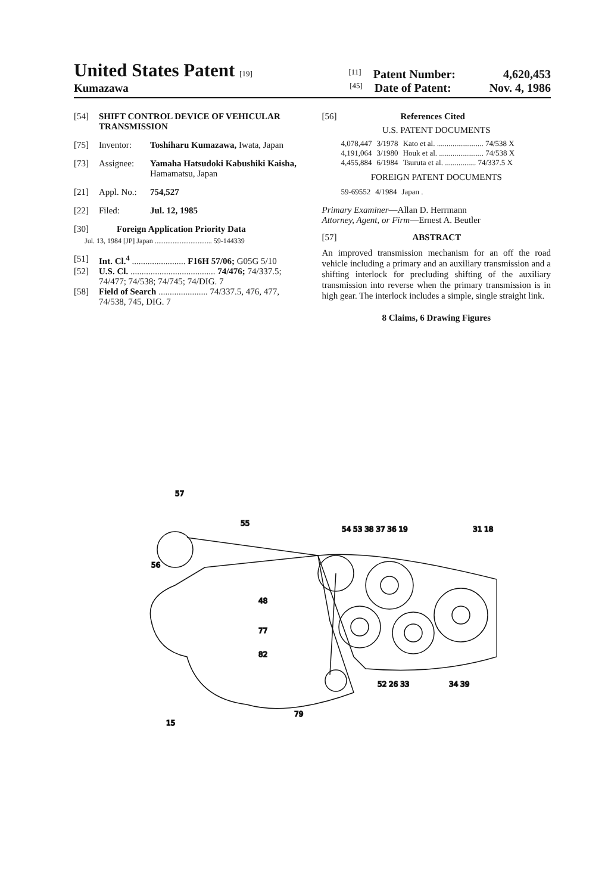United States Patent [19]
[11] Patent Number: 4,620,453
Kumazawa
[45] Date of Patent: Nov. 4, 1986
[54] SHIFT CONTROL DEVICE OF VEHICULAR TRANSMISSION
[75] Inventor: Toshiharu Kumazawa, Iwata, Japan
[73] Assignee: Yamaha Hatsudoki Kabushiki Kaisha,
Hamamatsu, Japan
[21] Appl. No.: 754,527
[22] Filed: Jul. 12, 1985
[30] Foreign Application Priority Data
Jul. 13, 1984 [JP] Japan ................................ 59-144339
[51] Int. Cl.<sup>4</sup> ........................ F16H 57/06; G05G 5/10
[52] U.S. Cl. ...................................... 74/476; 74/337.5;
74/477; 74/538; 74/745; 74/DIG. 7
[58] Field of Search ...................... 74/337.5, 476, 477,
74/538, 745, DIG. 7
[56] References Cited
U.S. PATENT DOCUMENTS
4,078,447 3/1978 Kato et al. ........................ 74/538 X
4,191,064 3/1980 Houk et al. ....................... 74/538 X
4,455,884 6/1984 Tsuruta et al. ................ 74/337.5 X
FOREIGN PATENT DOCUMENTS
59-69552 4/1984 Japan .
Primary Examiner—Allan D. Herrmann
Attorney, Agent, or Firm—Ernest A. Beutler
[57] ABSTRACT
An improved transmission mechanism for an off the road vehicle including a primary and an auxiliary transmission and a shifting interlock for precluding shifting of the auxiliary transmission into reverse when the primary transmission is in high gear. The interlock includes a simple, single straight link.
8 Claims, 6 Drawing Figures
57
55
56
48
77
82
79
15
52 26 33
34 39
54 53 38 37 36 19
31 18